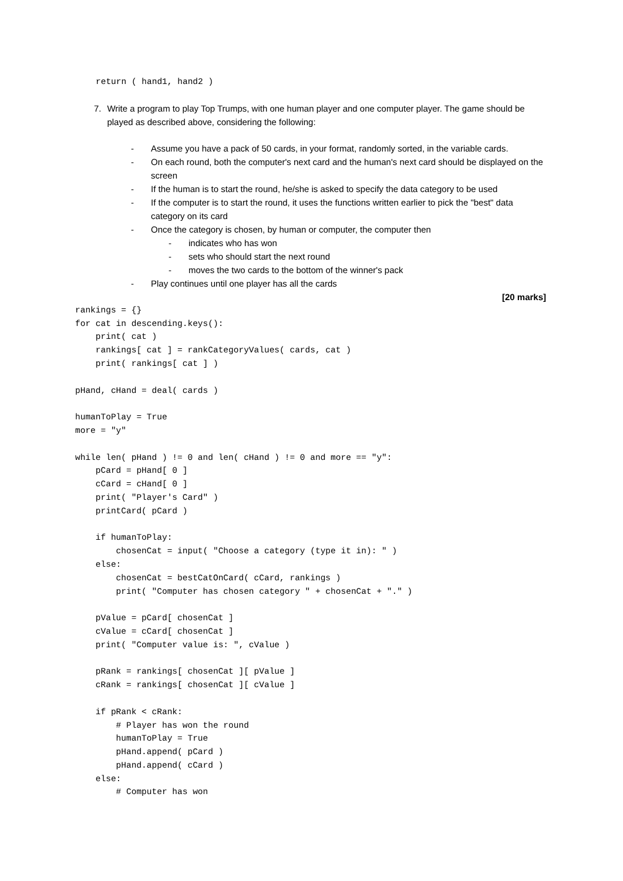return ( hand1, hand2 )
7. Write a program to play Top Trumps, with one human player and one computer player. The game should be played as described above, considering the following:
- Assume you have a pack of 50 cards, in your format, randomly sorted, in the variable cards.
- On each round, both the computer's next card and the human's next card should be displayed on the screen
- If the human is to start the round, he/she is asked to specify the data category to be used
- If the computer is to start the round, it uses the functions written earlier to pick the "best" data category on its card
- Once the category is chosen, by human or computer, the computer then
- indicates who has won
- sets who should start the next round
- moves the two cards to the bottom of the winner's pack
- Play continues until one player has all the cards
[20 marks]
rankings = {}
for cat in descending.keys():
    print( cat )
    rankings[ cat ] = rankCategoryValues( cards, cat )
    print( rankings[ cat ] )

pHand, cHand = deal( cards )

humanToPlay = True
more = "y"

while len( pHand ) != 0 and len( cHand ) != 0 and more == "y":
    pCard = pHand[ 0 ]
    cCard = cHand[ 0 ]
    print( "Player's Card" )
    printCard( pCard )

    if humanToPlay:
        chosenCat = input( "Choose a category (type it in): " )
    else:
        chosenCat = bestCatOnCard( cCard, rankings )
        print( "Computer has chosen category " + chosenCat + "." )

    pValue = pCard[ chosenCat ]
    cValue = cCard[ chosenCat ]
    print( "Computer value is: ", cValue )

    pRank = rankings[ chosenCat ][ pValue ]
    cRank = rankings[ chosenCat ][ cValue ]

    if pRank < cRank:
        # Player has won the round
        humanToPlay = True
        pHand.append( pCard )
        pHand.append( cCard )
    else:
        # Computer has won